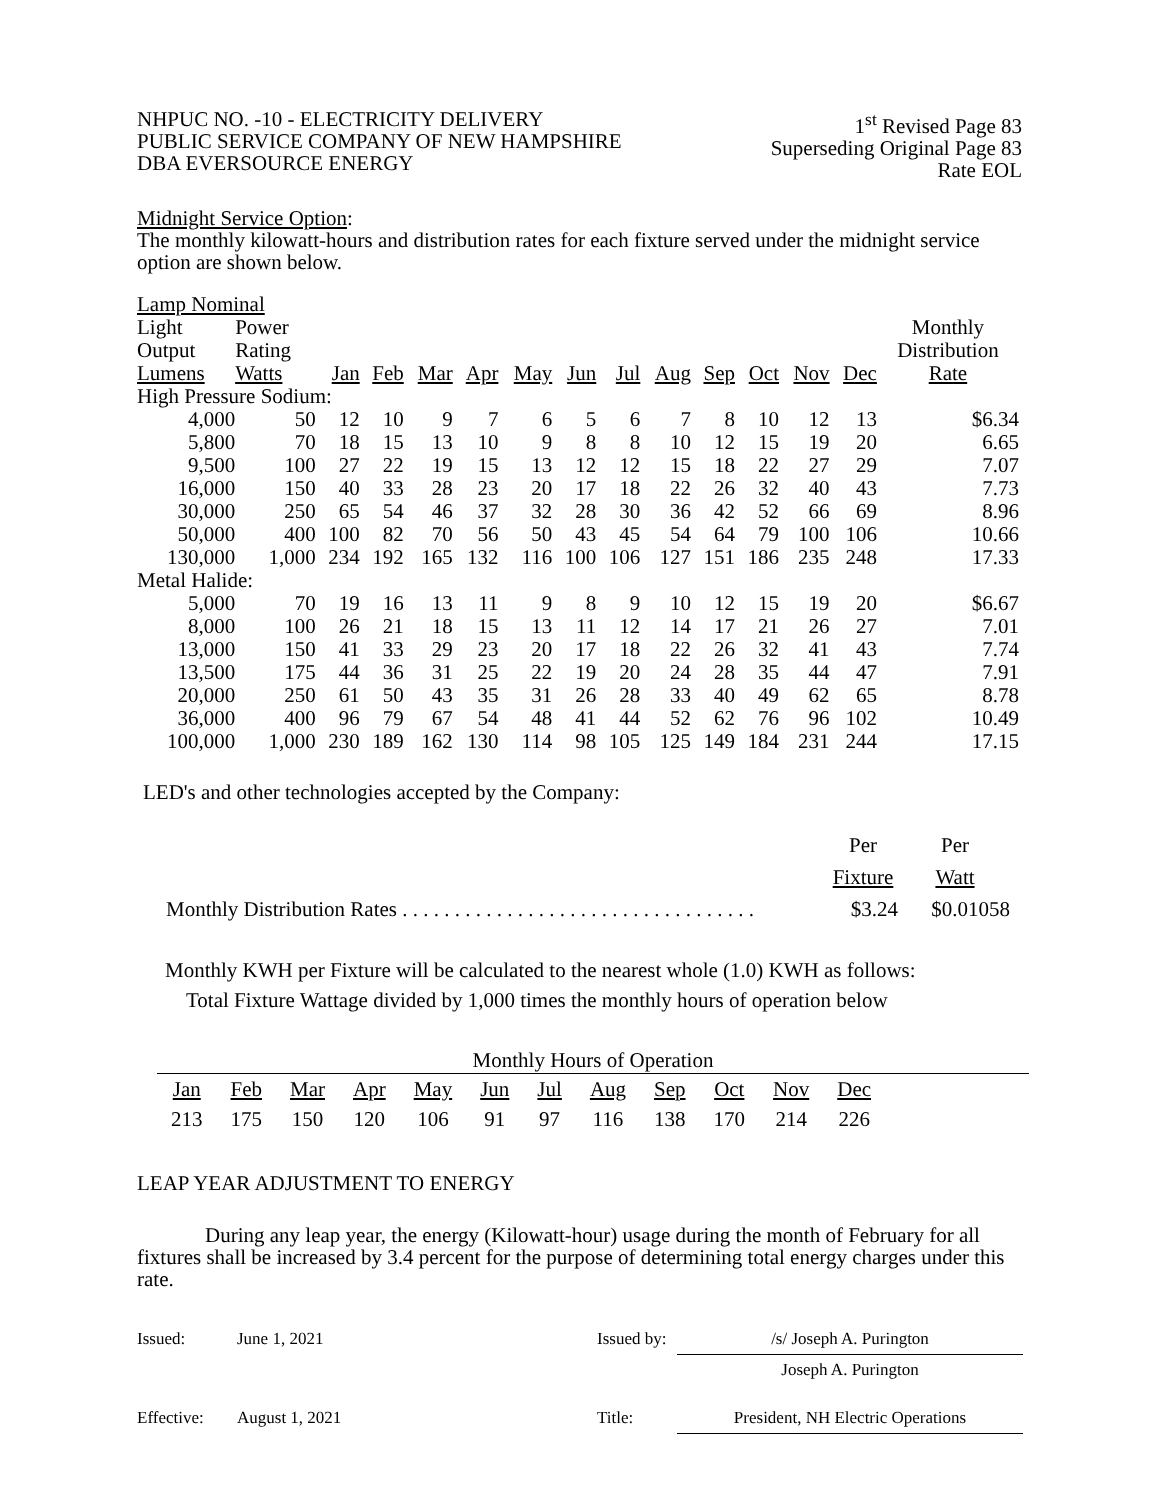NHPUC NO. -10 - ELECTRICITY DELIVERY
PUBLIC SERVICE COMPANY OF NEW HAMPSHIRE
DBA EVERSOURCE ENERGY
1<sup>st</sup> Revised Page 83
Superseding Original Page 83
Rate EOL
Midnight Service Option:
The monthly kilowatt-hours and distribution rates for each fixture served under the midnight service option are shown below.
| Lamp Nominal | | | | | | | | | | | | | | |
| --- | --- | --- | --- | --- | --- | --- | --- | --- | --- | --- | --- | --- | --- | --- |
| Light Output Lumens | Power Rating Watts | Jan | Feb | Mar | Apr | May | Jun | Jul | Aug | Sep | Oct | Nov | Dec | Monthly Distribution Rate |
| High Pressure Sodium: | | | | | | | | | | | | | | |
| 4,000 | 50 | 12 | 10 | 9 | 7 | 6 | 5 | 6 | 7 | 8 | 10 | 12 | 13 | $6.34 |
| 5,800 | 70 | 18 | 15 | 13 | 10 | 9 | 8 | 8 | 10 | 12 | 15 | 19 | 20 | 6.65 |
| 9,500 | 100 | 27 | 22 | 19 | 15 | 13 | 12 | 12 | 15 | 18 | 22 | 27 | 29 | 7.07 |
| 16,000 | 150 | 40 | 33 | 28 | 23 | 20 | 17 | 18 | 22 | 26 | 32 | 40 | 43 | 7.73 |
| 30,000 | 250 | 65 | 54 | 46 | 37 | 32 | 28 | 30 | 36 | 42 | 52 | 66 | 69 | 8.96 |
| 50,000 | 400 | 100 | 82 | 70 | 56 | 50 | 43 | 45 | 54 | 64 | 79 | 100 | 106 | 10.66 |
| 130,000 | 1,000 | 234 | 192 | 165 | 132 | 116 | 100 | 106 | 127 | 151 | 186 | 235 | 248 | 17.33 |
| Metal Halide: | | | | | | | | | | | | | | |
| 5,000 | 70 | 19 | 16 | 13 | 11 | 9 | 8 | 9 | 10 | 12 | 15 | 19 | 20 | $6.67 |
| 8,000 | 100 | 26 | 21 | 18 | 15 | 13 | 11 | 12 | 14 | 17 | 21 | 26 | 27 | 7.01 |
| 13,000 | 150 | 41 | 33 | 29 | 23 | 20 | 17 | 18 | 22 | 26 | 32 | 41 | 43 | 7.74 |
| 13,500 | 175 | 44 | 36 | 31 | 25 | 22 | 19 | 20 | 24 | 28 | 35 | 44 | 47 | 7.91 |
| 20,000 | 250 | 61 | 50 | 43 | 35 | 31 | 26 | 28 | 33 | 40 | 49 | 62 | 65 | 8.78 |
| 36,000 | 400 | 96 | 79 | 67 | 54 | 48 | 41 | 44 | 52 | 62 | 76 | 96 | 102 | 10.49 |
| 100,000 | 1,000 | 230 | 189 | 162 | 130 | 114 | 98 | 105 | 125 | 149 | 184 | 231 | 244 | 17.15 |
LED's and other technologies accepted by the Company:
| | Per | Per |
| | Fixture | Watt |
| Monthly Distribution Rates . . . . . . . . . . . . . . . . . . . . . . . . . . . . . . . . . . | $3.24 | $0.01058 |
Monthly KWH per Fixture will be calculated to the nearest whole (1.0) KWH as follows:
Total Fixture Wattage divided by 1,000 times the monthly hours of operation below
Monthly Hours of Operation
| Jan | Feb | Mar | Apr | May | Jun | Jul | Aug | Sep | Oct | Nov | Dec |
| 213 | 175 | 150 | 120 | 106 | 91 | 97 | 116 | 138 | 170 | 214 | 226 |
LEAP YEAR ADJUSTMENT TO ENERGY
During any leap year, the energy (Kilowatt-hour) usage during the month of February for all fixtures shall be increased by 3.4 percent for the purpose of determining total energy charges under this rate.
| Issued: | June 1, 2021 | Issued by: | /s/ Joseph A. Purington |
| | | | Joseph A. Purington |
| Effective: | August 1, 2021 | Title: | President, NH Electric Operations |